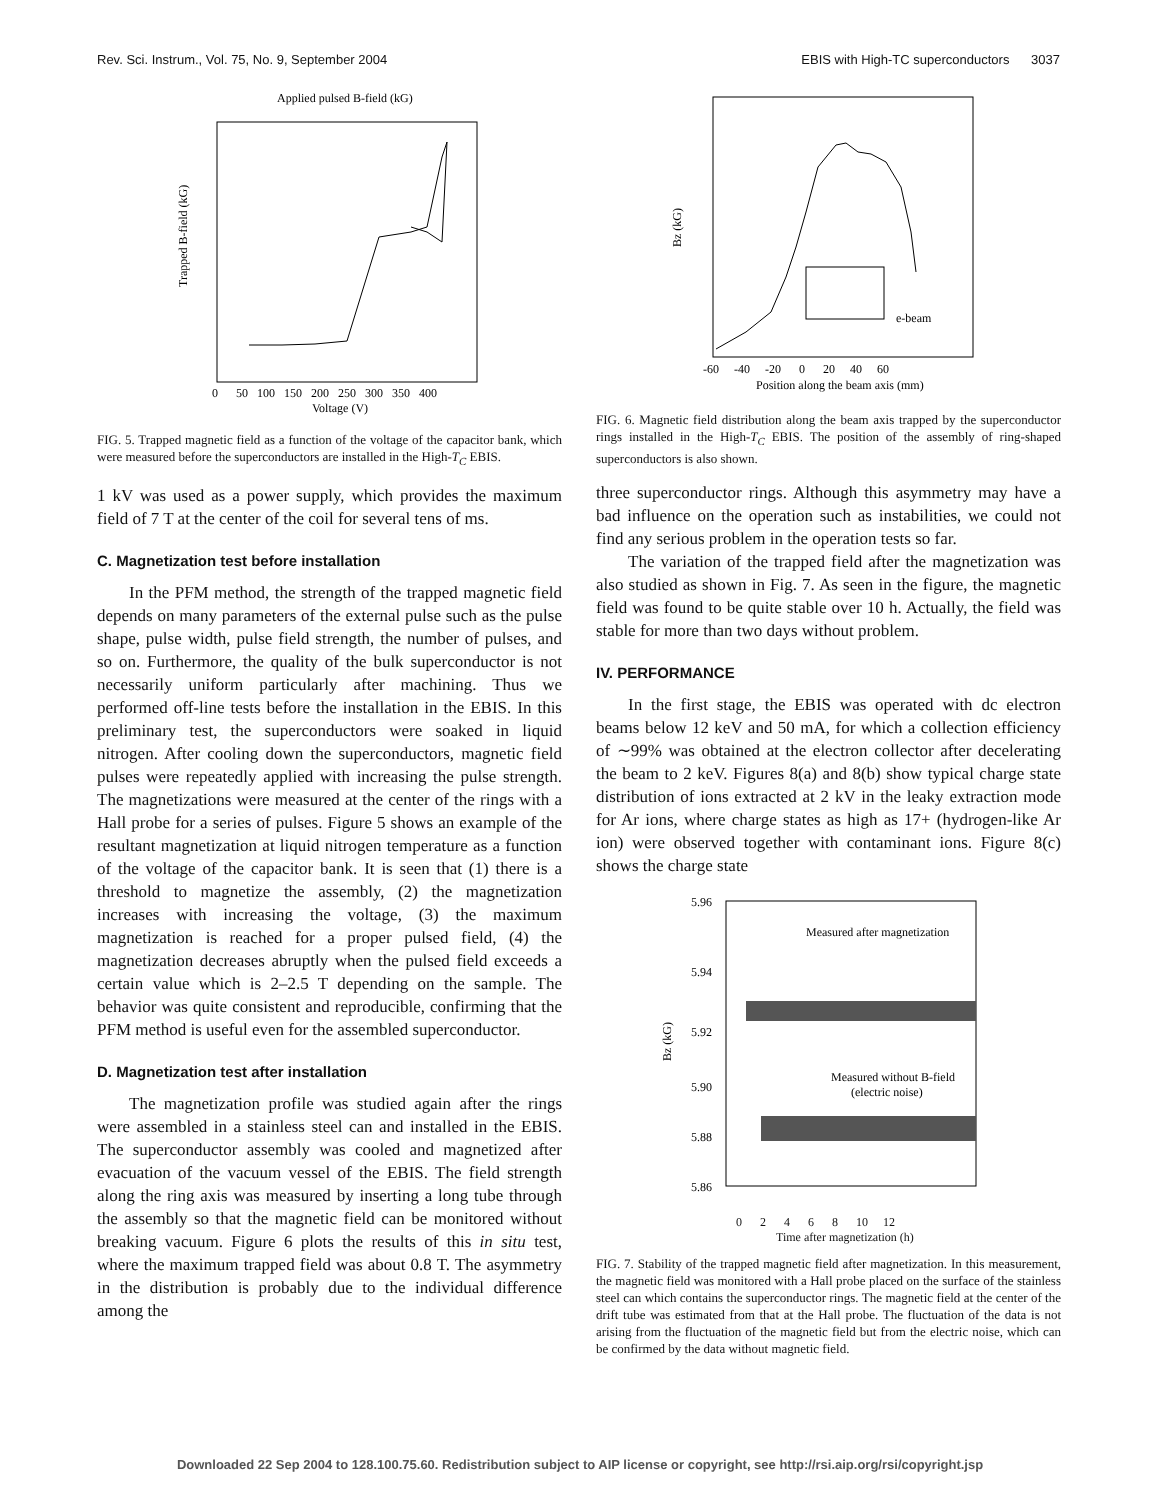Rev. Sci. Instrum., Vol. 75, No. 9, September 2004 EBIS with High-TC superconductors 3037
Applied pulsed B-field (kG)
Voltage (V)
Trapped B-field (kG)
0 50 100 150 200 250 300 350 400
FIG. 5. Trapped magnetic field as a function of the voltage of the capacitor bank, which were measured before the superconductors are installed in the High-T<sub>C</sub> EBIS.
1 kV was used as a power supply, which provides the maximum field of 7 T at the center of the coil for several tens of ms.
C. Magnetization test before installation
In the PFM method, the strength of the trapped magnetic field depends on many parameters of the external pulse such as the pulse shape, pulse width, pulse field strength, the number of pulses, and so on. Furthermore, the quality of the bulk superconductor is not necessarily uniform particularly after machining. Thus we performed off-line tests before the installation in the EBIS. In this preliminary test, the superconductors were soaked in liquid nitrogen. After cooling down the superconductors, magnetic field pulses were repeatedly applied with increasing the pulse strength. The magnetizations were measured at the center of the rings with a Hall probe for a series of pulses. Figure 5 shows an example of the resultant magnetization at liquid nitrogen temperature as a function of the voltage of the capacitor bank. It is seen that (1) there is a threshold to magnetize the assembly, (2) the magnetization increases with increasing the voltage, (3) the maximum magnetization is reached for a proper pulsed field, (4) the magnetization decreases abruptly when the pulsed field exceeds a certain value which is 2–2.5 T depending on the sample. The behavior was quite consistent and reproducible, confirming that the PFM method is useful even for the assembled superconductor.
D. Magnetization test after installation
The magnetization profile was studied again after the rings were assembled in a stainless steel can and installed in the EBIS. The superconductor assembly was cooled and magnetized after evacuation of the vacuum vessel of the EBIS. The field strength along the ring axis was measured by inserting a long tube through the assembly so that the magnetic field can be monitored without breaking vacuum. Figure 6 plots the results of this in situ test, where the maximum trapped field was about 0.8 T. The asymmetry in the distribution is probably due to the individual difference among the
e-beam
Bz (kG)
-60 -40 -20 0 20 40 60
Position along the beam axis (mm)
FIG. 6. Magnetic field distribution along the beam axis trapped by the superconductor rings installed in the High-T<sub>C</sub> EBIS. The position of the assembly of ring-shaped superconductors is also shown.
three superconductor rings. Although this asymmetry may have a bad influence on the operation such as instabilities, we could not find any serious problem in the operation tests so far.
The variation of the trapped field after the magnetization was also studied as shown in Fig. 7. As seen in the figure, the magnetic field was found to be quite stable over 10 h. Actually, the field was stable for more than two days without problem.
IV. PERFORMANCE
In the first stage, the EBIS was operated with dc electron beams below 12 keV and 50 mA, for which a collection efficiency of ∼99% was obtained at the electron collector after decelerating the beam to 2 keV. Figures 8(a) and 8(b) show typical charge state distribution of ions extracted at 2 kV in the leaky extraction mode for Ar ions, where charge states as high as 17+ (hydrogen-like Ar ion) were observed together with contaminant ions. Figure 8(c) shows the charge state
Measured after magnetization
Measured without B-field
(electric noise)
Bz (kG)
5.96
5.94
5.92
5.90
5.88
5.86
0 2 4 6 8 10 12
Time after magnetization (h)
FIG. 7. Stability of the trapped magnetic field after magnetization. In this measurement, the magnetic field was monitored with a Hall probe placed on the surface of the stainless steel can which contains the superconductor rings. The magnetic field at the center of the drift tube was estimated from that at the Hall probe. The fluctuation of the data is not arising from the fluctuation of the magnetic field but from the electric noise, which can be confirmed by the data without magnetic field.
Downloaded 22 Sep 2004 to 128.100.75.60. Redistribution subject to AIP license or copyright, see http://rsi.aip.org/rsi/copyright.jsp